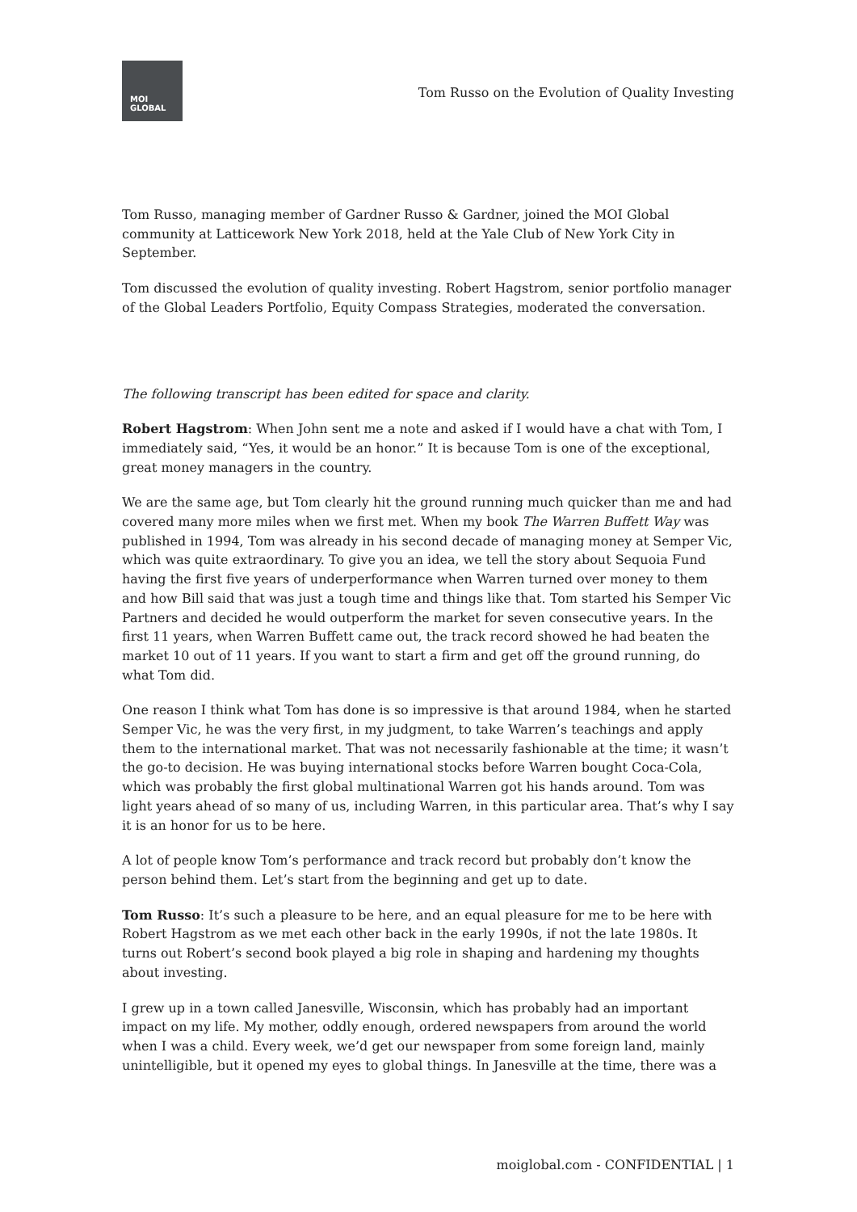MOI
GLOBAL
Tom Russo on the Evolution of Quality Investing
Tom Russo, managing member of Gardner Russo & Gardner, joined the MOI Global community at Latticework New York 2018, held at the Yale Club of New York City in September.
Tom discussed the evolution of quality investing. Robert Hagstrom, senior portfolio manager of the Global Leaders Portfolio, Equity Compass Strategies, moderated the conversation.
The following transcript has been edited for space and clarity.
Robert Hagstrom: When John sent me a note and asked if I would have a chat with Tom, I immediately said, “Yes, it would be an honor.” It is because Tom is one of the exceptional, great money managers in the country.
We are the same age, but Tom clearly hit the ground running much quicker than me and had covered many more miles when we first met. When my book The Warren Buffett Way was published in 1994, Tom was already in his second decade of managing money at Semper Vic, which was quite extraordinary. To give you an idea, we tell the story about Sequoia Fund having the first five years of underperformance when Warren turned over money to them and how Bill said that was just a tough time and things like that. Tom started his Semper Vic Partners and decided he would outperform the market for seven consecutive years. In the first 11 years, when Warren Buffett came out, the track record showed he had beaten the market 10 out of 11 years. If you want to start a firm and get off the ground running, do what Tom did.
One reason I think what Tom has done is so impressive is that around 1984, when he started Semper Vic, he was the very first, in my judgment, to take Warren’s teachings and apply them to the international market. That was not necessarily fashionable at the time; it wasn’t the go-to decision. He was buying international stocks before Warren bought Coca-Cola, which was probably the first global multinational Warren got his hands around. Tom was light years ahead of so many of us, including Warren, in this particular area. That’s why I say it is an honor for us to be here.
A lot of people know Tom’s performance and track record but probably don’t know the person behind them. Let’s start from the beginning and get up to date.
Tom Russo: It’s such a pleasure to be here, and an equal pleasure for me to be here with Robert Hagstrom as we met each other back in the early 1990s, if not the late 1980s. It turns out Robert’s second book played a big role in shaping and hardening my thoughts about investing.
I grew up in a town called Janesville, Wisconsin, which has probably had an important impact on my life. My mother, oddly enough, ordered newspapers from around the world when I was a child. Every week, we’d get our newspaper from some foreign land, mainly unintelligible, but it opened my eyes to global things. In Janesville at the time, there was a
moiglobal.com - CONFIDENTIAL | 1